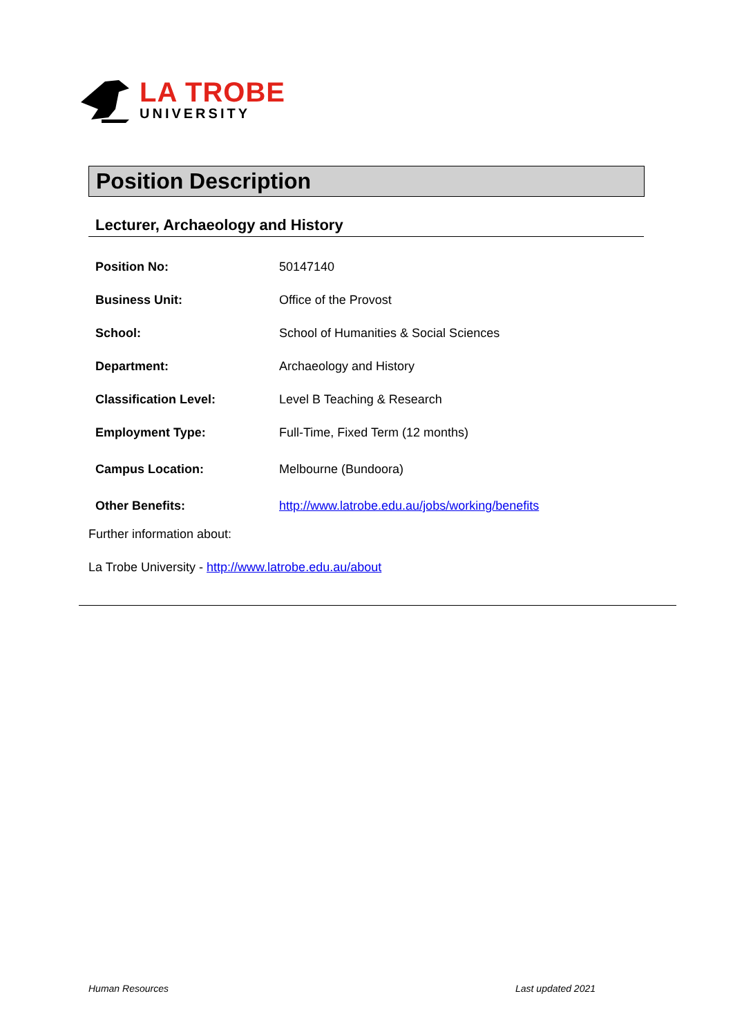LA TROBE
UNIVERSITY
Position Description
Lecturer, Archaeology and History
| Position No: | 50147140 |
| Business Unit: | Office of the Provost |
| School: | School of Humanities & Social Sciences |
| Department: | Archaeology and History |
| Classification Level: | Level B Teaching & Research |
| Employment Type: | Full-Time, Fixed Term (12 months) |
| Campus Location: | Melbourne (Bundoora) |
| Other Benefits: | http://www.latrobe.edu.au/jobs/working/benefits |
Further information about:
La Trobe University - http://www.latrobe.edu.au/about
Human Resources Last updated 2021